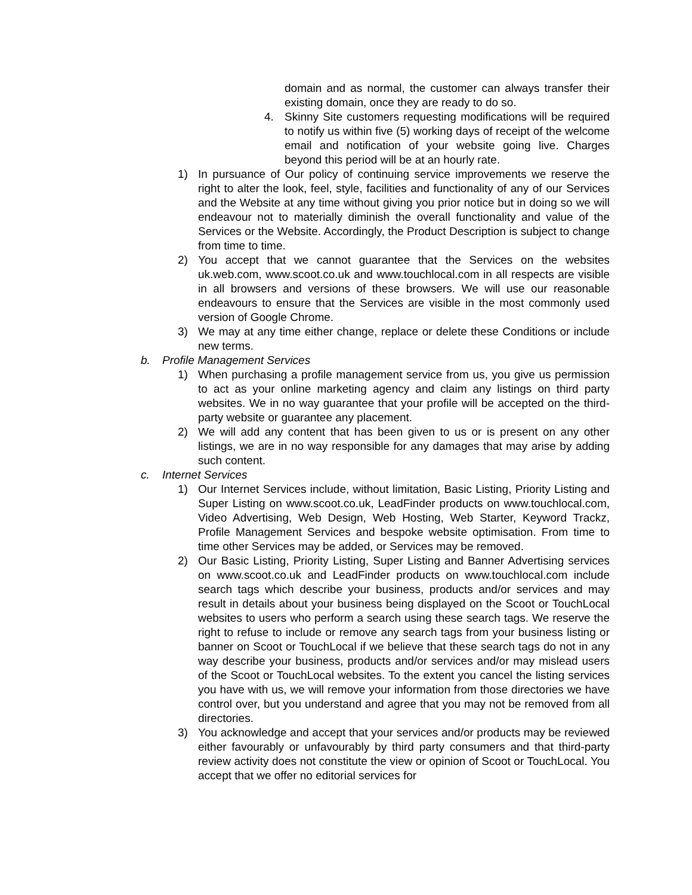domain and as normal, the customer can always transfer their existing domain, once they are ready to do so.
4. Skinny Site customers requesting modifications will be required to notify us within five (5) working days of receipt of the welcome email and notification of your website going live. Charges beyond this period will be at an hourly rate.
1) In pursuance of Our policy of continuing service improvements we reserve the right to alter the look, feel, style, facilities and functionality of any of our Services and the Website at any time without giving you prior notice but in doing so we will endeavour not to materially diminish the overall functionality and value of the Services or the Website. Accordingly, the Product Description is subject to change from time to time.
2) You accept that we cannot guarantee that the Services on the websites uk.web.com, www.scoot.co.uk and www.touchlocal.com in all respects are visible in all browsers and versions of these browsers. We will use our reasonable endeavours to ensure that the Services are visible in the most commonly used version of Google Chrome.
3) We may at any time either change, replace or delete these Conditions or include new terms.
b. Profile Management Services
1) When purchasing a profile management service from us, you give us permission to act as your online marketing agency and claim any listings on third party websites. We in no way guarantee that your profile will be accepted on the third-party website or guarantee any placement.
2) We will add any content that has been given to us or is present on any other listings, we are in no way responsible for any damages that may arise by adding such content.
c. Internet Services
1) Our Internet Services include, without limitation, Basic Listing, Priority Listing and Super Listing on www.scoot.co.uk, LeadFinder products on www.touchlocal.com, Video Advertising, Web Design, Web Hosting, Web Starter, Keyword Trackz, Profile Management Services and bespoke website optimisation. From time to time other Services may be added, or Services may be removed.
2) Our Basic Listing, Priority Listing, Super Listing and Banner Advertising services on www.scoot.co.uk and LeadFinder products on www.touchlocal.com include search tags which describe your business, products and/or services and may result in details about your business being displayed on the Scoot or TouchLocal websites to users who perform a search using these search tags. We reserve the right to refuse to include or remove any search tags from your business listing or banner on Scoot or TouchLocal if we believe that these search tags do not in any way describe your business, products and/or services and/or may mislead users of the Scoot or TouchLocal websites. To the extent you cancel the listing services you have with us, we will remove your information from those directories we have control over, but you understand and agree that you may not be removed from all directories.
3) You acknowledge and accept that your services and/or products may be reviewed either favourably or unfavourably by third party consumers and that third-party review activity does not constitute the view or opinion of Scoot or TouchLocal. You accept that we offer no editorial services for